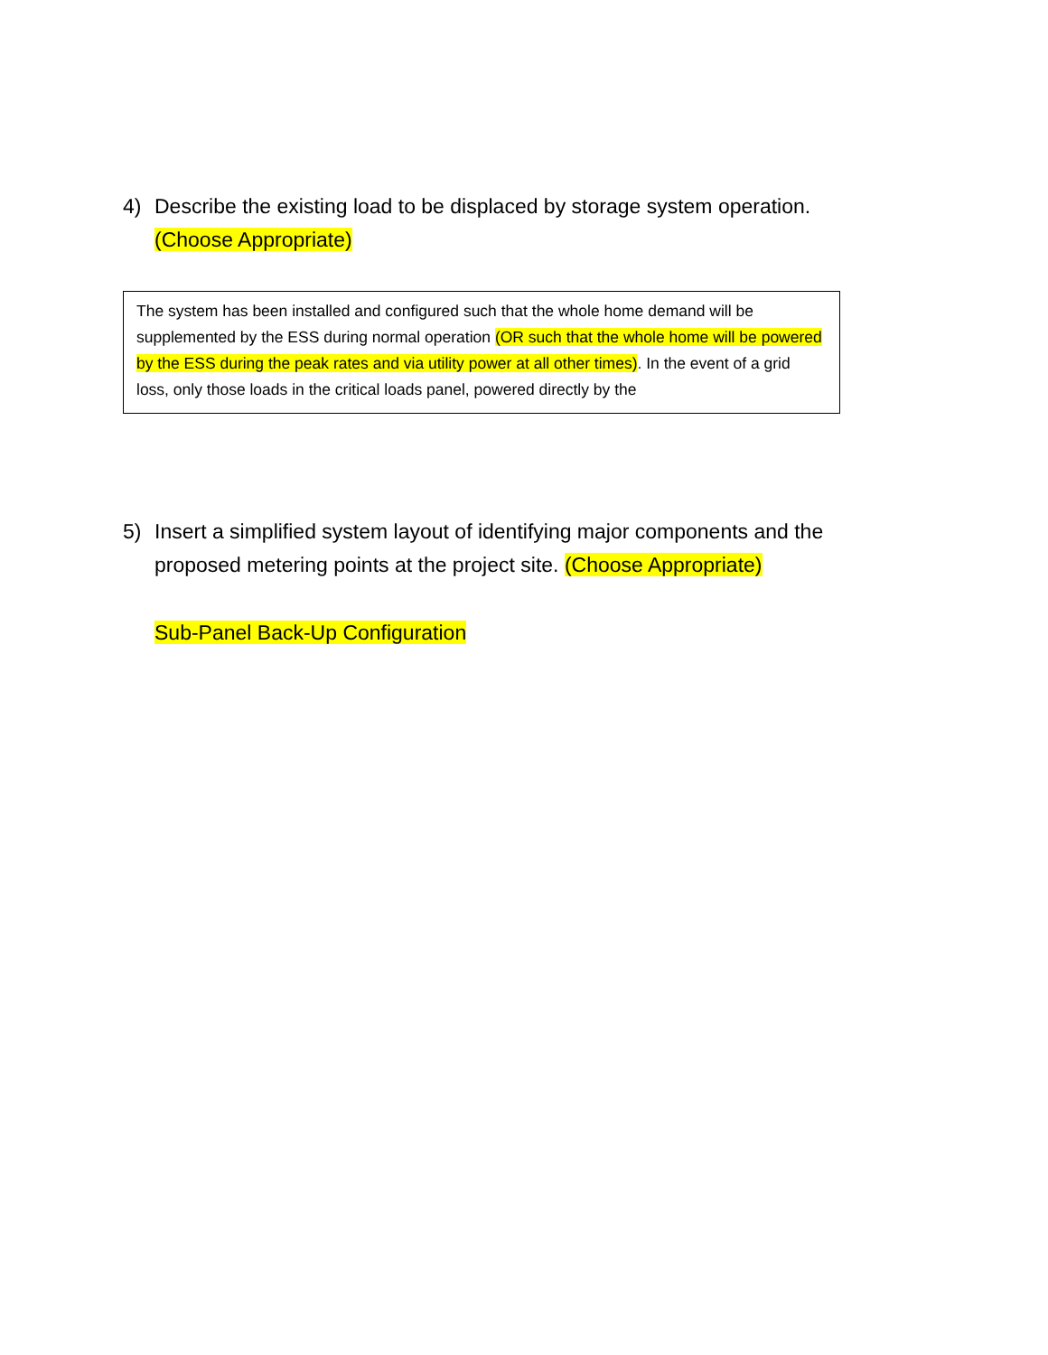4) Describe the existing load to be displaced by storage system operation. (Choose Appropriate)
The system has been installed and configured such that the whole home demand will be supplemented by the ESS during normal operation (OR such that the whole home will be powered by the ESS during the peak rates and via utility power at all other times). In the event of a grid loss, only those loads in the critical loads panel, powered directly by the
5) Insert a simplified system layout of identifying major components and the proposed metering points at the project site. (Choose Appropriate)
Sub-Panel Back-Up Configuration